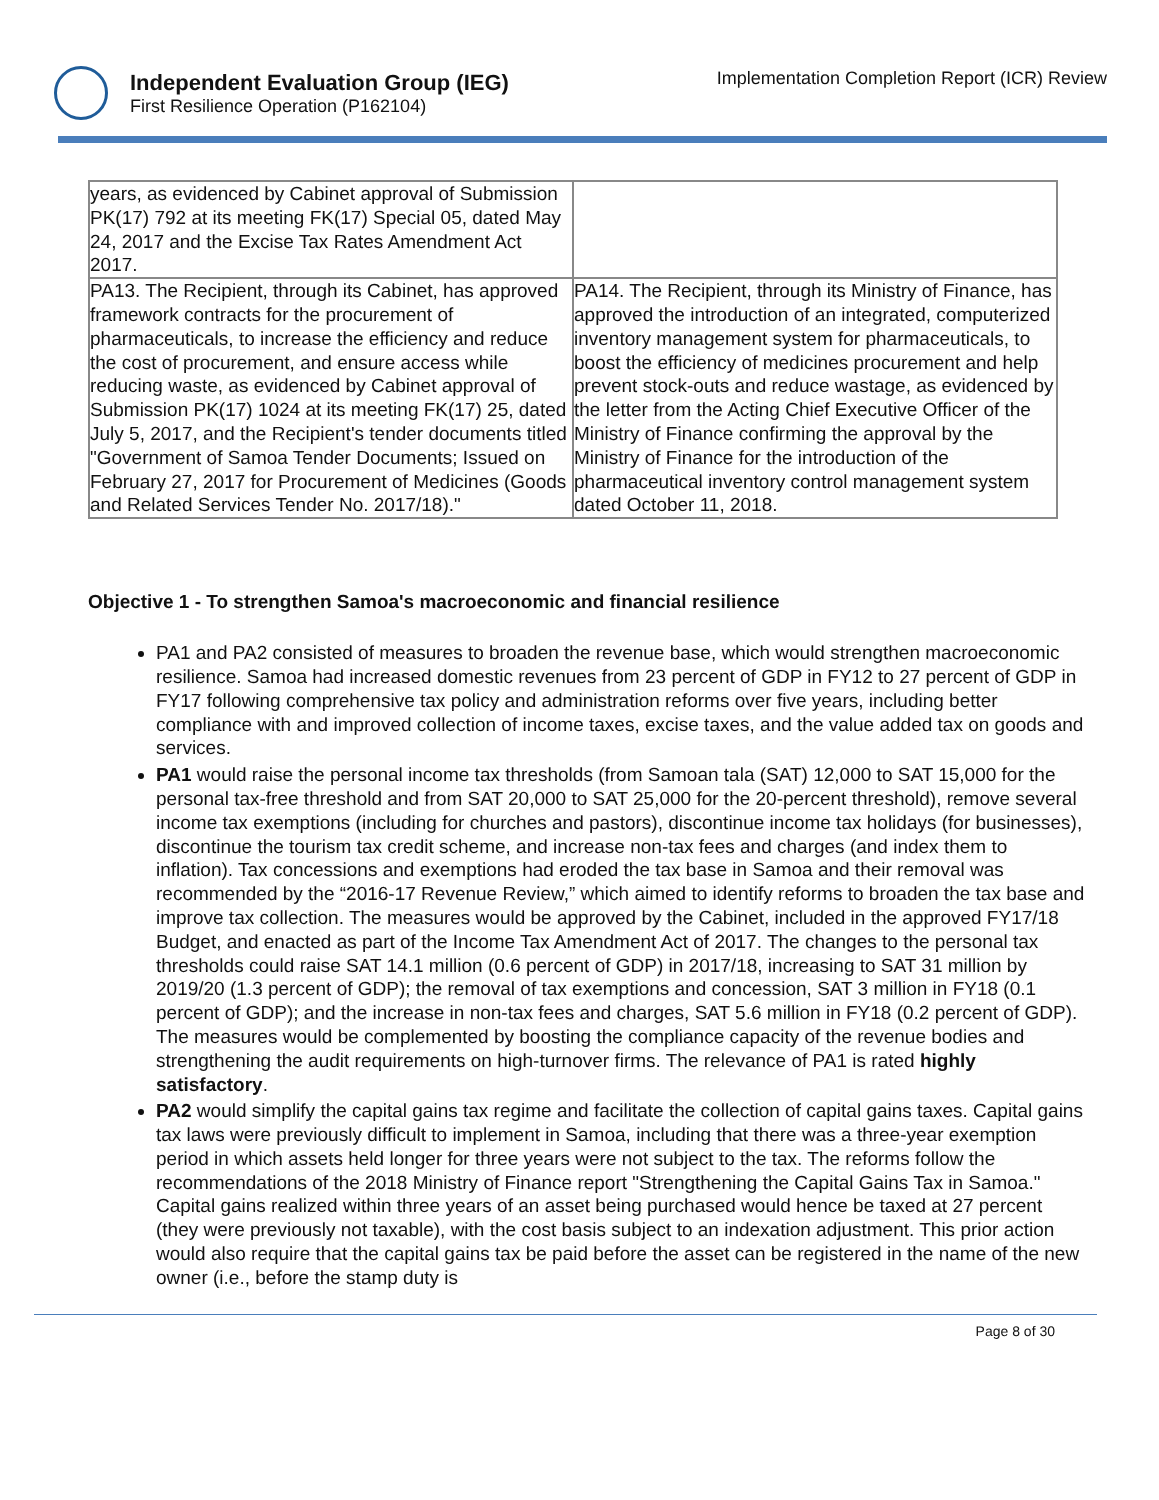Independent Evaluation Group (IEG)
First Resilience Operation (P162104)
Implementation Completion Report (ICR) Review
| years, as evidenced by Cabinet approval of Submission PK(17) 792 at its meeting FK(17) Special 05, dated May 24, 2017 and the Excise Tax Rates Amendment Act 2017. | |
| PA13. The Recipient, through its Cabinet, has approved framework contracts for the procurement of pharmaceuticals, to increase the efficiency and reduce the cost of procurement, and ensure access while reducing waste, as evidenced by Cabinet approval of Submission PK(17) 1024 at its meeting FK(17) 25, dated July 5, 2017, and the Recipient's tender documents titled "Government of Samoa Tender Documents; Issued on February 27, 2017 for Procurement of Medicines (Goods and Related Services Tender No. 2017/18)." | PA14. The Recipient, through its Ministry of Finance, has approved the introduction of an integrated, computerized inventory management system for pharmaceuticals, to boost the efficiency of medicines procurement and help prevent stock-outs and reduce wastage, as evidenced by the letter from the Acting Chief Executive Officer of the Ministry of Finance confirming the approval by the Ministry of Finance for the introduction of the pharmaceutical inventory control management system dated October 11, 2018. |
Objective 1 - To strengthen Samoa's macroeconomic and financial resilience
PA1 and PA2 consisted of measures to broaden the revenue base, which would strengthen macroeconomic resilience. Samoa had increased domestic revenues from 23 percent of GDP in FY12 to 27 percent of GDP in FY17 following comprehensive tax policy and administration reforms over five years, including better compliance with and improved collection of income taxes, excise taxes, and the value added tax on goods and services.
PA1 would raise the personal income tax thresholds (from Samoan tala (SAT) 12,000 to SAT 15,000 for the personal tax-free threshold and from SAT 20,000 to SAT 25,000 for the 20-percent threshold), remove several income tax exemptions (including for churches and pastors), discontinue income tax holidays (for businesses), discontinue the tourism tax credit scheme, and increase non-tax fees and charges (and index them to inflation). Tax concessions and exemptions had eroded the tax base in Samoa and their removal was recommended by the “2016-17 Revenue Review,” which aimed to identify reforms to broaden the tax base and improve tax collection. The measures would be approved by the Cabinet, included in the approved FY17/18 Budget, and enacted as part of the Income Tax Amendment Act of 2017. The changes to the personal tax thresholds could raise SAT 14.1 million (0.6 percent of GDP) in 2017/18, increasing to SAT 31 million by 2019/20 (1.3 percent of GDP); the removal of tax exemptions and concession, SAT 3 million in FY18 (0.1 percent of GDP); and the increase in non-tax fees and charges, SAT 5.6 million in FY18 (0.2 percent of GDP). The measures would be complemented by boosting the compliance capacity of the revenue bodies and strengthening the audit requirements on high-turnover firms. The relevance of PA1 is rated highly satisfactory.
PA2 would simplify the capital gains tax regime and facilitate the collection of capital gains taxes. Capital gains tax laws were previously difficult to implement in Samoa, including that there was a three-year exemption period in which assets held longer for three years were not subject to the tax. The reforms follow the recommendations of the 2018 Ministry of Finance report "Strengthening the Capital Gains Tax in Samoa." Capital gains realized within three years of an asset being purchased would hence be taxed at 27 percent (they were previously not taxable), with the cost basis subject to an indexation adjustment. This prior action would also require that the capital gains tax be paid before the asset can be registered in the name of the new owner (i.e., before the stamp duty is
Page 8 of 30